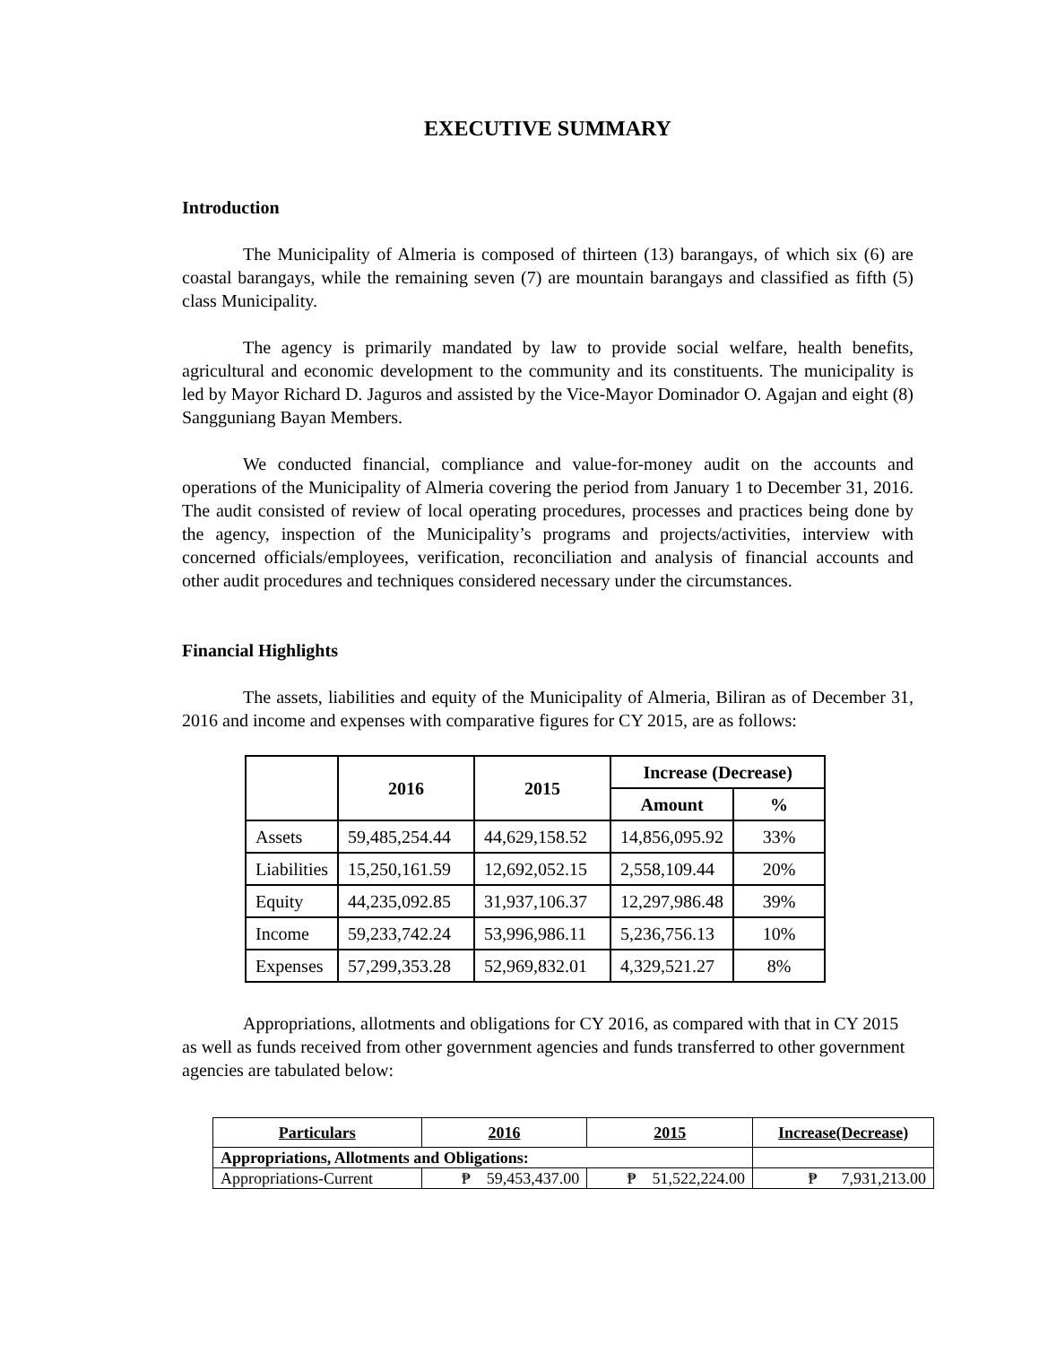EXECUTIVE SUMMARY
Introduction
The Municipality of Almeria is composed of thirteen (13) barangays, of which six (6) are coastal barangays, while the remaining seven (7) are mountain barangays and classified as fifth (5) class Municipality.
The agency is primarily mandated by law to provide social welfare, health benefits, agricultural and economic development to the community and its constituents. The municipality is led by Mayor Richard D. Jaguros and assisted by the Vice-Mayor Dominador O. Agajan and eight (8) Sangguniang Bayan Members.
We conducted financial, compliance and value-for-money audit on the accounts and operations of the Municipality of Almeria covering the period from January 1 to December 31, 2016. The audit consisted of review of local operating procedures, processes and practices being done by the agency, inspection of the Municipality’s programs and projects/activities, interview with concerned officials/employees, verification, reconciliation and analysis of financial accounts and other audit procedures and techniques considered necessary under the circumstances.
Financial Highlights
The assets, liabilities and equity of the Municipality of Almeria, Biliran as of December 31, 2016 and income and expenses with comparative figures for CY 2015, are as follows:
| | 2016 | 2015 | Increase (Decrease) | |
| --- | --- | --- | --- | --- |
| | | | Amount | % |
| Assets | 59,485,254.44 | 44,629,158.52 | 14,856,095.92 | 33% |
| Liabilities | 15,250,161.59 | 12,692,052.15 | 2,558,109.44 | 20% |
| Equity | 44,235,092.85 | 31,937,106.37 | 12,297,986.48 | 39% |
| Income | 59,233,742.24 | 53,996,986.11 | 5,236,756.13 | 10% |
| Expenses | 57,299,353.28 | 52,969,832.01 | 4,329,521.27 | 8% |
Appropriations, allotments and obligations for CY 2016, as compared with that in CY 2015 as well as funds received from other government agencies and funds transferred to other government agencies are tabulated below:
| Particulars | 2016 | 2015 | Increase(Decrease) |
| --- | --- | --- | --- |
| Appropriations, Allotments and Obligations: | | | |
| Appropriations-Current | ₱ 59,453,437.00 | ₱ 51,522,224.00 | ₱ 7,931,213.00 |